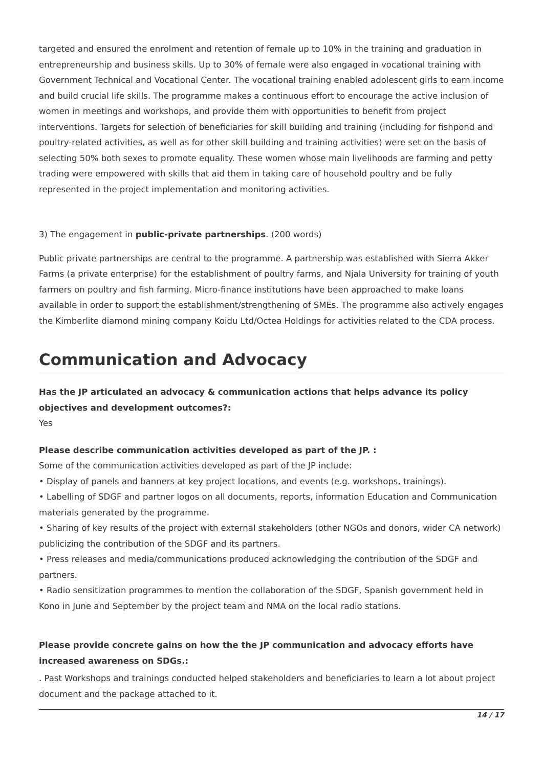targeted and ensured the enrolment and retention of female up to 10% in the training and graduation in entrepreneurship and business skills. Up to 30% of female were also engaged in vocational training with Government Technical and Vocational Center. The vocational training enabled adolescent girls to earn income and build crucial life skills. The programme makes a continuous effort to encourage the active inclusion of women in meetings and workshops, and provide them with opportunities to benefit from project interventions. Targets for selection of beneficiaries for skill building and training (including for fishpond and poultry-related activities, as well as for other skill building and training activities) were set on the basis of selecting 50% both sexes to promote equality. These women whose main livelihoods are farming and petty trading were empowered with skills that aid them in taking care of household poultry and be fully represented in the project implementation and monitoring activities.
3) The engagement in public-private partnerships. (200 words)
Public private partnerships are central to the programme. A partnership was established with Sierra Akker Farms (a private enterprise) for the establishment of poultry farms, and Njala University for training of youth farmers on poultry and fish farming. Micro-finance institutions have been approached to make loans available in order to support the establishment/strengthening of SMEs. The programme also actively engages the Kimberlite diamond mining company Koidu Ltd/Octea Holdings for activities related to the CDA process.
Communication and Advocacy
Has the JP articulated an advocacy & communication actions that helps advance its policy objectives and development outcomes?:
Yes
Please describe communication activities developed as part of the JP. :
Some of the communication activities developed as part of the JP include:
• Display of panels and banners at key project locations, and events (e.g. workshops, trainings).
• Labelling of SDGF and partner logos on all documents, reports, information Education and Communication materials generated by the programme.
• Sharing of key results of the project with external stakeholders (other NGOs and donors, wider CA network) publicizing the contribution of the SDGF and its partners.
• Press releases and media/communications produced acknowledging the contribution of the SDGF and partners.
• Radio sensitization programmes to mention the collaboration of the SDGF, Spanish government held in Kono in June and September by the project team and NMA on the local radio stations.
Please provide concrete gains on how the the JP communication and advocacy efforts have increased awareness on SDGs.:
. Past Workshops and trainings conducted helped stakeholders and beneficiaries to learn a lot about project document and the package attached to it.
14 / 17